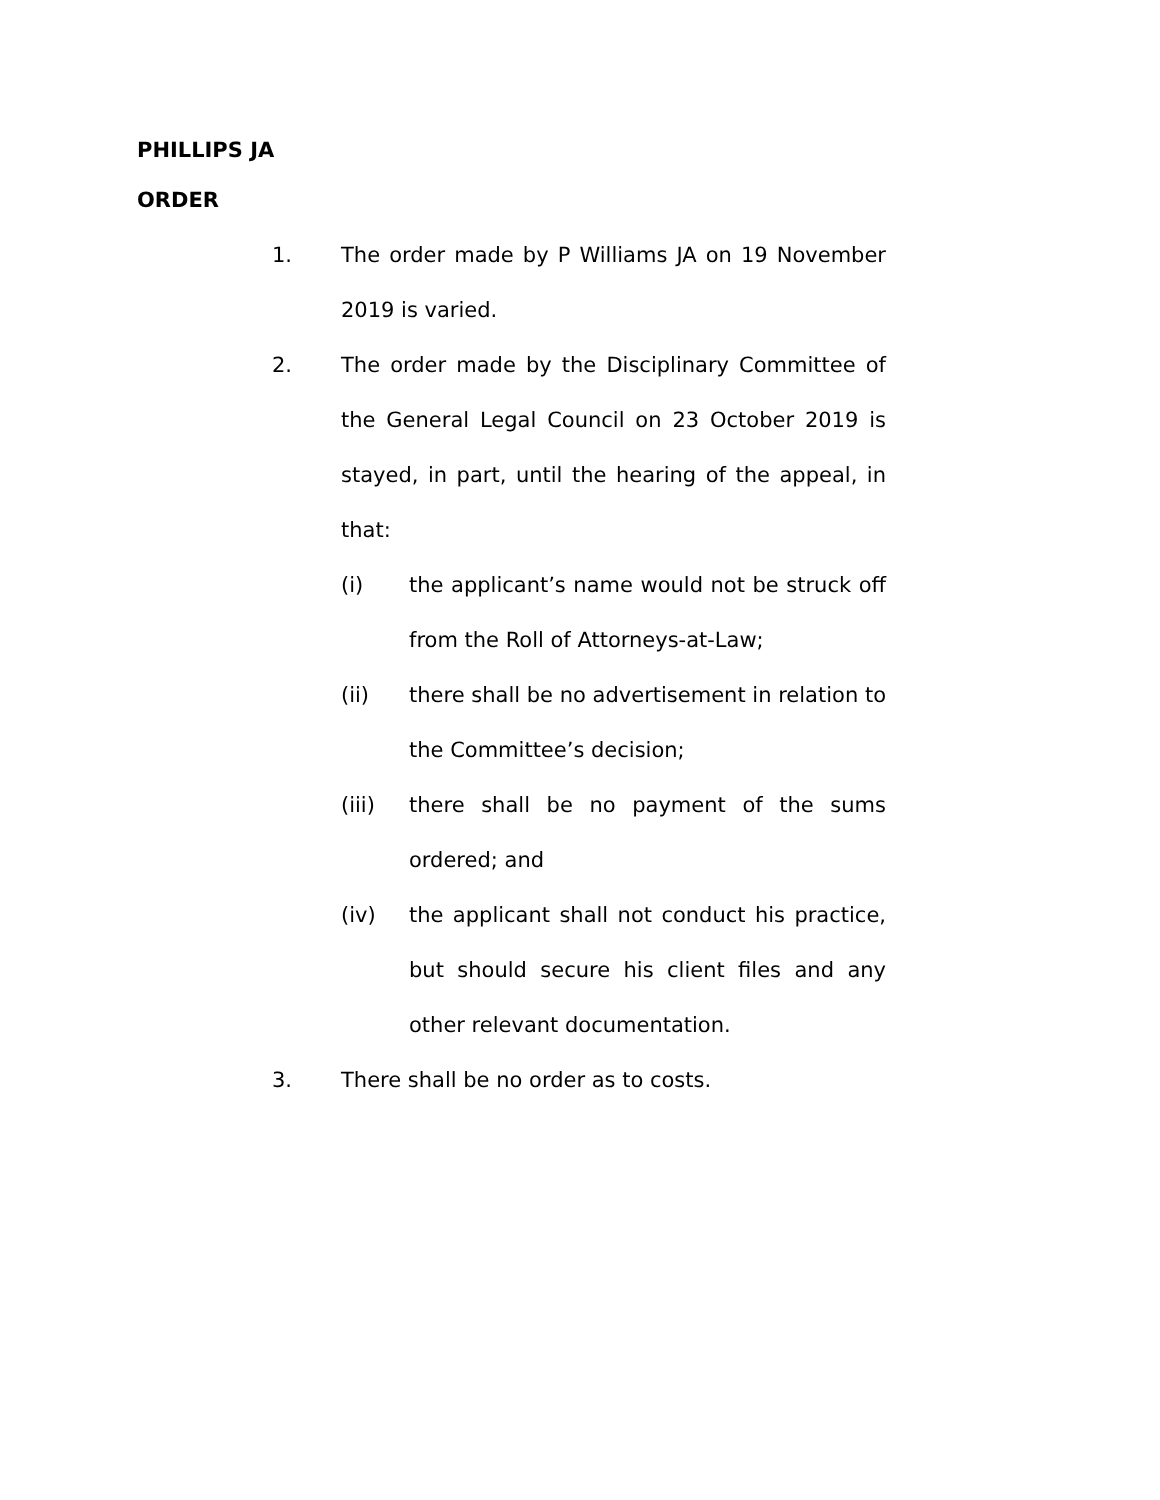PHILLIPS JA
ORDER
1. The order made by P Williams JA on 19 November 2019 is varied.
2. The order made by the Disciplinary Committee of the General Legal Council on 23 October 2019 is stayed, in part, until the hearing of the appeal, in that:
(i) the applicant’s name would not be struck off from the Roll of Attorneys-at-Law;
(ii) there shall be no advertisement in relation to the Committee’s decision;
(iii) there shall be no payment of the sums ordered; and
(iv) the applicant shall not conduct his practice, but should secure his client files and any other relevant documentation.
3. There shall be no order as to costs.